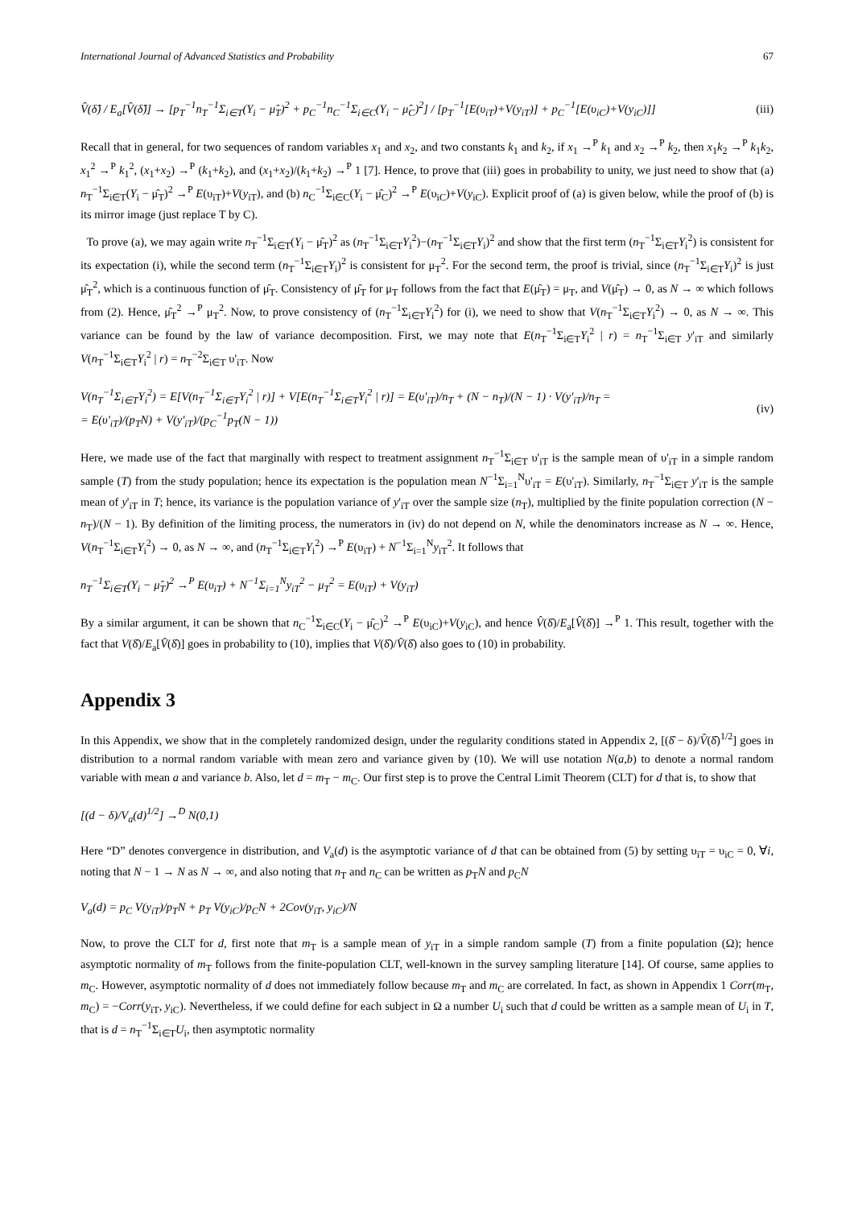International Journal of Advanced Statistics and Probability 67
V̂(δ̂) / E<sub>a</sub>[V̂(δ̂)] → [p<sub>T</sub><sup>−1</sup>n<sub>T</sub><sup>−1</sup>Σ<sub>i∈T</sub>(Y<sub>i</sub> − μ̂<sub>T</sub>)<sup>2</sup> + p<sub>C</sub><sup>−1</sup>n<sub>C</sub><sup>−1</sup>Σ<sub>i∈C</sub>(Y<sub>i</sub> − μ̂<sub>C</sub>)<sup>2</sup>] / [p<sub>T</sub><sup>−1</sup>[E(υ<sub>iT</sub>)+V(y<sub>iT</sub>)] + p<sub>C</sub><sup>−1</sup>[E(υ<sub>iC</sub>)+V(y<sub>iC</sub>)]] (iii)
Recall that in general, for two sequences of random variables x<sub>1</sub> and x<sub>2</sub>, and two constants k<sub>1</sub> and k<sub>2</sub>, if x<sub>1</sub> →<sup>P</sup> k<sub>1</sub> and x<sub>2</sub> →<sup>P</sup> k<sub>2</sub>, then x<sub>1</sub>k<sub>2</sub> →<sup>P</sup> k<sub>1</sub>k<sub>2</sub>, x<sub>1</sub><sup>2</sup> →<sup>P</sup> k<sub>1</sub><sup>2</sup>, (x<sub>1</sub>+x<sub>2</sub>) →<sup>P</sup> (k<sub>1</sub>+k<sub>2</sub>), and (x<sub>1</sub>+x<sub>2</sub>)/(k<sub>1</sub>+k<sub>2</sub>) →<sup>P</sup> 1 [7]. Hence, to prove that (iii) goes in probability to unity, we just need to show that (a) n<sub>T</sub><sup>−1</sup>Σ<sub>i∈T</sub>(Y<sub>i</sub> − μ̂<sub>T</sub>)<sup>2</sup> →<sup>P</sup> E(υ<sub>iT</sub>)+V(y<sub>iT</sub>), and (b) n<sub>C</sub><sup>−1</sup>Σ<sub>i∈C</sub>(Y<sub>i</sub> − μ̂<sub>C</sub>)<sup>2</sup> →<sup>P</sup> E(υ<sub>iC</sub>)+V(y<sub>iC</sub>). Explicit proof of (a) is given below, while the proof of (b) is its mirror image (just replace T by C).
To prove (a), we may again write n<sub>T</sub><sup>−1</sup>Σ<sub>i∈T</sub>(Y<sub>i</sub> − μ̂<sub>T</sub>)<sup>2</sup> as (n<sub>T</sub><sup>−1</sup>Σ<sub>i∈T</sub>Y<sub>i</sub><sup>2</sup>)−(n<sub>T</sub><sup>−1</sup>Σ<sub>i∈T</sub>Y<sub>i</sub>)<sup>2</sup> and show that the first term (n<sub>T</sub><sup>−1</sup>Σ<sub>i∈T</sub>Y<sub>i</sub><sup>2</sup>) is consistent for its expectation (i), while the second term (n<sub>T</sub><sup>−1</sup>Σ<sub>i∈T</sub>Y<sub>i</sub>)<sup>2</sup> is consistent for μ<sub>T</sub><sup>2</sup>. For the second term, the proof is trivial, since (n<sub>T</sub><sup>−1</sup>Σ<sub>i∈T</sub>Y<sub>i</sub>)<sup>2</sup> is just μ̂<sub>T</sub><sup>2</sup>, which is a continuous function of μ̂<sub>T</sub>. Consistency of μ̂<sub>T</sub> for μ<sub>T</sub> follows from the fact that E(μ̂<sub>T</sub>) = μ<sub>T</sub>, and V(μ̂<sub>T</sub>) → 0, as N → ∞ which follows from (2). Hence, μ̂<sub>T</sub><sup>2</sup> →<sup>P</sup> μ<sub>T</sub><sup>2</sup>. Now, to prove consistency of (n<sub>T</sub><sup>−1</sup>Σ<sub>i∈T</sub>Y<sub>i</sub><sup>2</sup>) for (i), we need to show that V(n<sub>T</sub><sup>−1</sup>Σ<sub>i∈T</sub>Y<sub>i</sub><sup>2</sup>) → 0, as N → ∞. This variance can be found by the law of variance decomposition. First, we may note that E(n<sub>T</sub><sup>−1</sup>Σ<sub>i∈T</sub>Y<sub>i</sub><sup>2</sup> | r) = n<sub>T</sub><sup>−1</sup>Σ<sub>i∈T</sub> y'<sub>iT</sub> and similarly V(n<sub>T</sub><sup>−1</sup>Σ<sub>i∈T</sub>Y<sub>i</sub><sup>2</sup> | r) = n<sub>T</sub><sup>−2</sup>Σ<sub>i∈T</sub> υ'<sub>iT</sub>. Now
V(n<sub>T</sub><sup>−1</sup>Σ<sub>i∈T</sub>Y<sub>i</sub><sup>2</sup>) = E[V(n<sub>T</sub><sup>−1</sup>Σ<sub>i∈T</sub>Y<sub>i</sub><sup>2</sup> | r)] + V[E(n<sub>T</sub><sup>−1</sup>Σ<sub>i∈T</sub>Y<sub>i</sub><sup>2</sup> | r)] = E(υ'<sub>iT</sub>)/n<sub>T</sub> + (N − n<sub>T</sub>)/(N − 1) · V(y'<sub>iT</sub>)/n<sub>T</sub> =
= E(υ'<sub>iT</sub>)/(p<sub>T</sub>N) + V(y'<sub>iT</sub>)/(p<sub>C</sub><sup>−1</sup>p<sub>T</sub>(N − 1)) (iv)
Here, we made use of the fact that marginally with respect to treatment assignment n<sub>T</sub><sup>−1</sup>Σ<sub>i∈T</sub> υ'<sub>iT</sub> is the sample mean of υ'<sub>iT</sub> in a simple random sample (T) from the study population; hence its expectation is the population mean N<sup>−1</sup>Σ<sub>i=1</sub><sup>N</sup>υ'<sub>iT</sub> = E(υ'<sub>iT</sub>). Similarly, n<sub>T</sub><sup>−1</sup>Σ<sub>i∈T</sub> y'<sub>iT</sub> is the sample mean of y'<sub>iT</sub> in T; hence, its variance is the population variance of y'<sub>iT</sub> over the sample size (n<sub>T</sub>), multiplied by the finite population correction (N − n<sub>T</sub>)/(N − 1). By definition of the limiting process, the numerators in (iv) do not depend on N, while the denominators increase as N → ∞. Hence, V(n<sub>T</sub><sup>−1</sup>Σ<sub>i∈T</sub>Y<sub>i</sub><sup>2</sup>) → 0, as N → ∞, and (n<sub>T</sub><sup>−1</sup>Σ<sub>i∈T</sub>Y<sub>i</sub><sup>2</sup>) →<sup>P</sup> E(υ<sub>iT</sub>) + N<sup>−1</sup>Σ<sub>i=1</sub><sup>N</sup>y<sub>iT</sub><sup>2</sup>. It follows that
n<sub>T</sub><sup>−1</sup>Σ<sub>i∈T</sub>(Y<sub>i</sub> − μ̂<sub>T</sub>)<sup>2</sup> →<sup>P</sup> E(υ<sub>iT</sub>) + N<sup>−1</sup>Σ<sub>i=1</sub><sup>N</sup>y<sub>iT</sub><sup>2</sup> − μ<sub>T</sub><sup>2</sup> = E(υ<sub>iT</sub>) + V(y<sub>iT</sub>)
By a similar argument, it can be shown that n<sub>C</sub><sup>−1</sup>Σ<sub>i∈C</sub>(Y<sub>i</sub> − μ̂<sub>C</sub>)<sup>2</sup> →<sup>P</sup> E(υ<sub>iC</sub>)+V(y<sub>iC</sub>), and hence V̂(δ̂)/E<sub>a</sub>[V̂(δ̂)] →<sup>P</sup> 1. This result, together with the fact that V(δ̂)/E<sub>a</sub>[V̂(δ̂)] goes in probability to (10), implies that V(δ̂)/V̂(δ̂) also goes to (10) in probability.
Appendix 3
In this Appendix, we show that in the completely randomized design, under the regularity conditions stated in Appendix 2, [(δ̂ − δ)/V̂(δ̂)<sup>1/2</sup>] goes in distribution to a normal random variable with mean zero and variance given by (10). We will use notation N(a,b) to denote a normal random variable with mean a and variance b. Also, let d = m<sub>T</sub> − m<sub>C</sub>. Our first step is to prove the Central Limit Theorem (CLT) for d that is, to show that
[(d − δ)/V<sub>a</sub>(d)<sup>1/2</sup>] →<sup>D</sup> N(0,1)
Here “D” denotes convergence in distribution, and V<sub>a</sub>(d) is the asymptotic variance of d that can be obtained from (5) by setting υ<sub>iT</sub> = υ<sub>iC</sub> = 0, ∀i, noting that N − 1 → N as N → ∞, and also noting that n<sub>T</sub> and n<sub>C</sub> can be written as p<sub>T</sub>N and p<sub>C</sub>N
V<sub>a</sub>(d) = p<sub>C</sub> V(y<sub>iT</sub>)/p<sub>T</sub>N + p<sub>T</sub> V(y<sub>iC</sub>)/p<sub>C</sub>N + 2Cov(y<sub>iT</sub>, y<sub>iC</sub>)/N
Now, to prove the CLT for d, first note that m<sub>T</sub> is a sample mean of y<sub>iT</sub> in a simple random sample (T) from a finite population (Ω); hence asymptotic normality of m<sub>T</sub> follows from the finite-population CLT, well-known in the survey sampling literature [14]. Of course, same applies to m<sub>C</sub>. However, asymptotic normality of d does not immediately follow because m<sub>T</sub> and m<sub>C</sub> are correlated. In fact, as shown in Appendix 1 Corr(m<sub>T</sub>, m<sub>C</sub>) = −Corr(y<sub>iT</sub>, y<sub>iC</sub>). Nevertheless, if we could define for each subject in Ω a number U<sub>i</sub> such that d could be written as a sample mean of U<sub>i</sub> in T, that is d = n<sub>T</sub><sup>−1</sup>Σ<sub>i∈T</sub>U<sub>i</sub>, then asymptotic normality